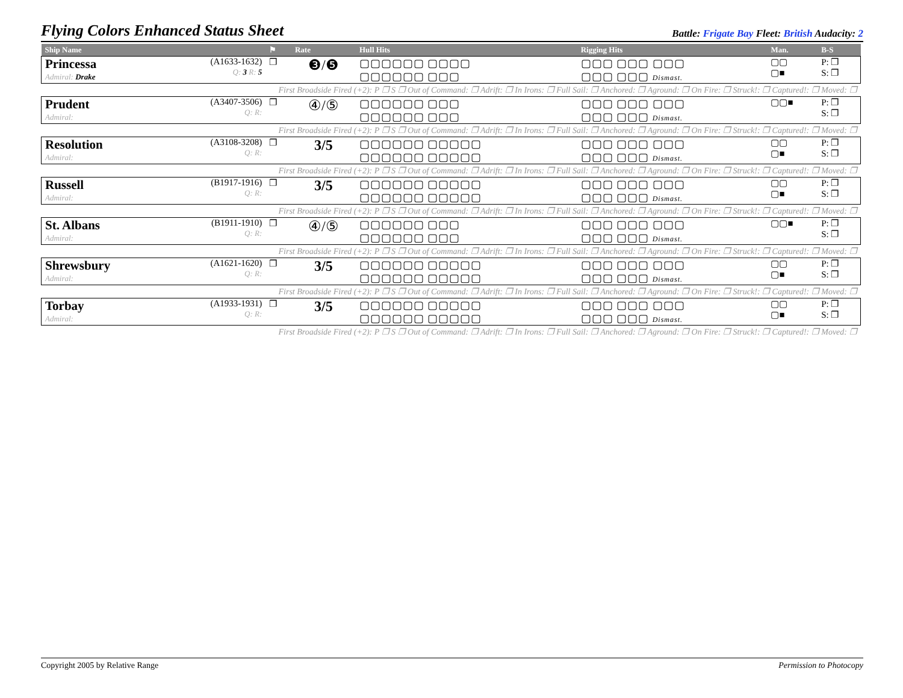Flying Colors Enhanced Status Sheet
Battle: Frigate Bay Fleet: British Audacity: 2
| Ship Name | | ⚑ | Rate | Hull Hits | Rigging Hits | Man. | B-S |
| --- | --- | --- | --- | --- | --- | --- | --- |
| Princessa Admiral: Drake | (A1633-1632) Q: 3 R: 5 | ❐ | ❸/❺ | ▢▢▢▢▢▢ ▢▢▢▢ ▢▢▢▢▢▢ ▢▢▢ | ▢▢▢ ▢▢▢ ▢▢▢ ▢▢▢ ▢▢▢ Dismast. | ▢▢ ▢■ | P: ❐ S: ❐ |
| First Broadside Fired (+2): P ❐ S ❐ Out of Command: ❐ Adrift: ❐ In Irons: ❐ Full Sail: ❐ Anchored: ❐ Aground: ❐ On Fire: ❐ Struck!: ❐ Captured!: ❐ Moved: ❐ | | | | | | | |
| Prudent Admiral: | (A3407-3506) Q: R: | ❐ | ④/⑤ | ▢▢▢▢▢▢ ▢▢▢ ▢▢▢▢▢▢ ▢▢▢ | ▢▢▢ ▢▢▢ ▢▢▢ ▢▢▢ ▢▢▢ Dismast. | ▢▢■ | P: ❐ S: ❐ |
| First Broadside Fired (+2): P ❐ S ❐ Out of Command: ❐ Adrift: ❐ In Irons: ❐ Full Sail: ❐ Anchored: ❐ Aground: ❐ On Fire: ❐ Struck!: ❐ Captured!: ❐ Moved: ❐ | | | | | | | |
| Resolution Admiral: | (A3108-3208) Q: R: | ❐ | 3/5 | ▢▢▢▢▢▢ ▢▢▢▢▢ ▢▢▢▢▢▢ ▢▢▢▢▢ | ▢▢▢ ▢▢▢ ▢▢▢ ▢▢▢ ▢▢▢ Dismast. | ▢▢ ▢■ | P: ❐ S: ❐ |
| First Broadside Fired (+2): P ❐ S ❐ Out of Command: ❐ Adrift: ❐ In Irons: ❐ Full Sail: ❐ Anchored: ❐ Aground: ❐ On Fire: ❐ Struck!: ❐ Captured!: ❐ Moved: ❐ | | | | | | | |
| Russell Admiral: | (B1917-1916) Q: R: | ❐ | 3/5 | ▢▢▢▢▢▢ ▢▢▢▢▢ ▢▢▢▢▢▢ ▢▢▢▢▢ | ▢▢▢ ▢▢▢ ▢▢▢ ▢▢▢ ▢▢▢ Dismast. | ▢▢ ▢■ | P: ❐ S: ❐ |
| First Broadside Fired (+2): P ❐ S ❐ Out of Command: ❐ Adrift: ❐ In Irons: ❐ Full Sail: ❐ Anchored: ❐ Aground: ❐ On Fire: ❐ Struck!: ❐ Captured!: ❐ Moved: ❐ | | | | | | | |
| St. Albans Admiral: | (B1911-1910) Q: R: | ❐ | ④/⑤ | ▢▢▢▢▢▢ ▢▢▢ ▢▢▢▢▢▢ ▢▢▢ | ▢▢▢ ▢▢▢ ▢▢▢ ▢▢▢ ▢▢▢ Dismast. | ▢▢■ | P: ❐ S: ❐ |
| First Broadside Fired (+2): P ❐ S ❐ Out of Command: ❐ Adrift: ❐ In Irons: ❐ Full Sail: ❐ Anchored: ❐ Aground: ❐ On Fire: ❐ Struck!: ❐ Captured!: ❐ Moved: ❐ | | | | | | | |
| Shrewsbury Admiral: | (A1621-1620) Q: R: | ❐ | 3/5 | ▢▢▢▢▢▢ ▢▢▢▢▢ ▢▢▢▢▢▢ ▢▢▢▢▢ | ▢▢▢ ▢▢▢ ▢▢▢ ▢▢▢ ▢▢▢ Dismast. | ▢▢ ▢■ | P: ❐ S: ❐ |
| First Broadside Fired (+2): P ❐ S ❐ Out of Command: ❐ Adrift: ❐ In Irons: ❐ Full Sail: ❐ Anchored: ❐ Aground: ❐ On Fire: ❐ Struck!: ❐ Captured!: ❐ Moved: ❐ | | | | | | | |
| Torbay Admiral: | (A1933-1931) Q: R: | ❐ | 3/5 | ▢▢▢▢▢▢ ▢▢▢▢▢ ▢▢▢▢▢▢ ▢▢▢▢▢ | ▢▢▢ ▢▢▢ ▢▢▢ ▢▢▢ ▢▢▢ Dismast. | ▢▢ ▢■ | P: ❐ S: ❐ |
| First Broadside Fired (+2): P ❐ S ❐ Out of Command: ❐ Adrift: ❐ In Irons: ❐ Full Sail: ❐ Anchored: ❐ Aground: ❐ On Fire: ❐ Struck!: ❐ Captured!: ❐ Moved: ❐ | | | | | | | |
Copyright 2005 by Relative Range Permission to Photocopy